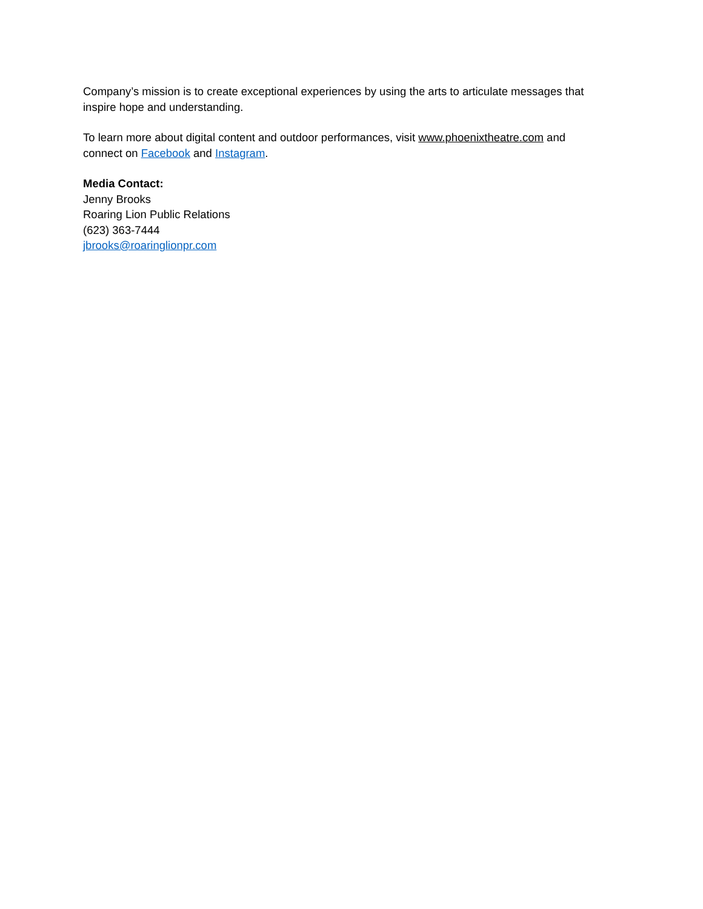Company’s mission is to create exceptional experiences by using the arts to articulate messages that inspire hope and understanding.
To learn more about digital content and outdoor performances, visit www.phoenixtheatre.com and connect on Facebook and Instagram.
Media Contact:
Jenny Brooks
Roaring Lion Public Relations
(623) 363-7444
jbrooks@roaringlionpr.com